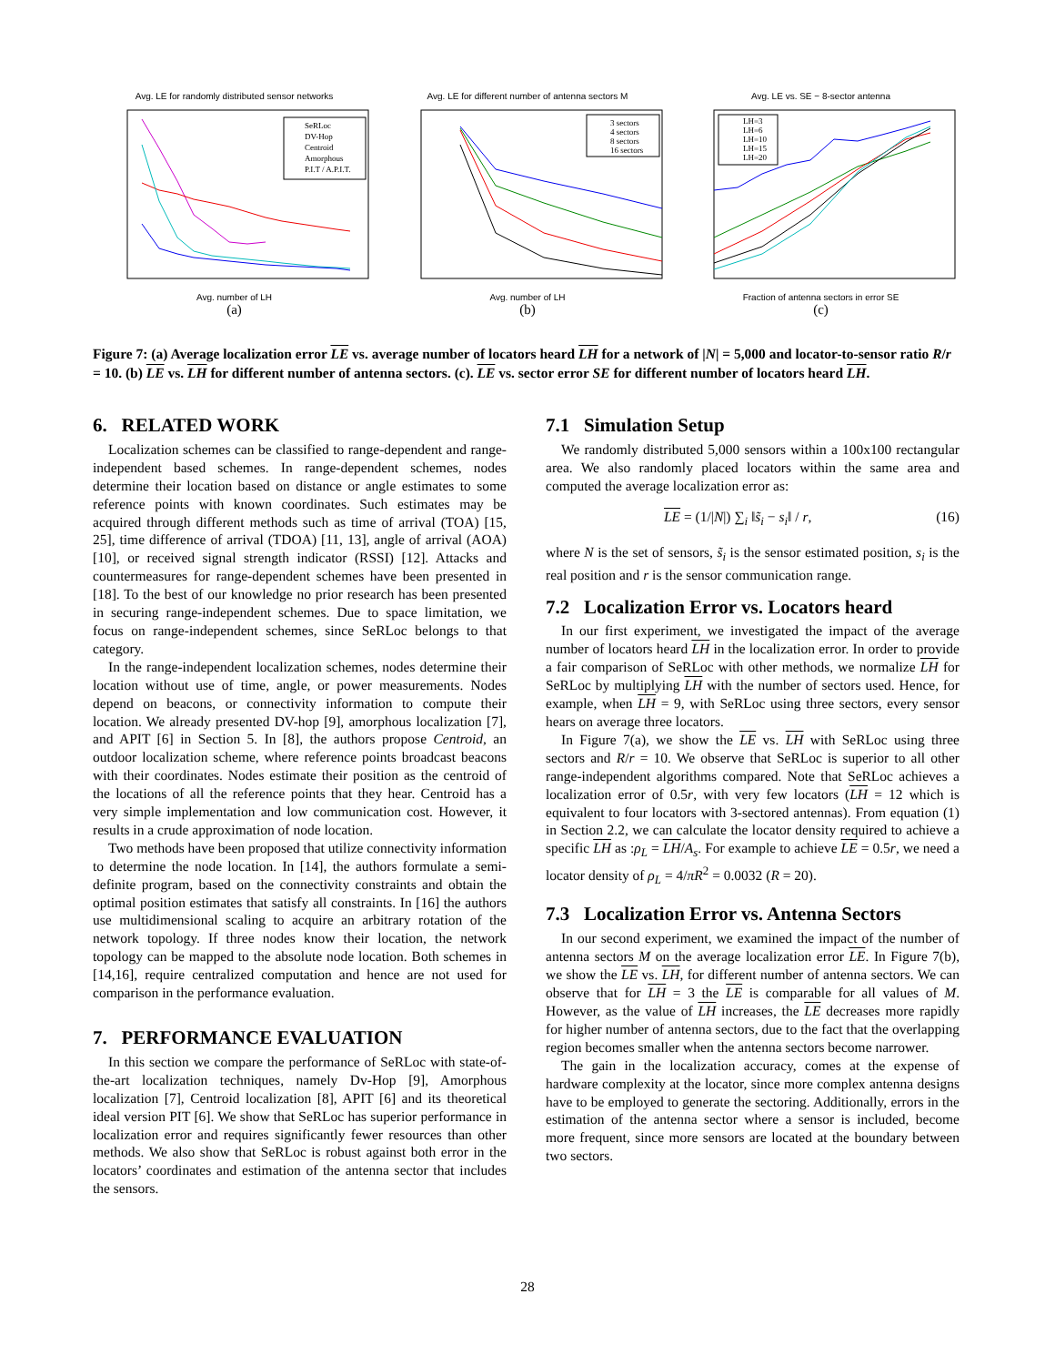Avg. LE for randomly distributed sensor networks
SeRLoc
DV-Hop
Centroid
Amorphous
P.I.T / A.P.I.T.
Avg. number of LH
(a)
Avg. LE for different number of antenna sectors M
3 sectors
4 sectors
8 sectors
16 sectors
Avg. number of LH
(b)
Avg. LE vs. SE − 8-sector antenna
LH=3
LH=6
LH=10
LH=15
LH=20
Fraction of antenna sectors in error SE
(c)
Figure 7: (a) Average localization error LE vs. average number of locators heard LH for a network of |N| = 5,000 and locator-to-sensor ratio R/r = 10. (b) LE vs. LH for different number of antenna sectors. (c). LE vs. sector error SE for different number of locators heard LH.
6. RELATED WORK
Localization schemes can be classified to range-dependent and range-independent based schemes. In range-dependent schemes, nodes determine their location based on distance or angle estimates to some reference points with known coordinates. Such estimates may be acquired through different methods such as time of arrival (TOA) [15, 25], time difference of arrival (TDOA) [11, 13], angle of arrival (AOA) [10], or received signal strength indicator (RSSI) [12]. Attacks and countermeasures for range-dependent schemes have been presented in [18]. To the best of our knowledge no prior research has been presented in securing range-independent schemes. Due to space limitation, we focus on range-independent schemes, since SeRLoc belongs to that category.
In the range-independent localization schemes, nodes determine their location without use of time, angle, or power measurements. Nodes depend on beacons, or connectivity information to compute their location. We already presented DV-hop [9], amorphous localization [7], and APIT [6] in Section 5. In [8], the authors propose Centroid, an outdoor localization scheme, where reference points broadcast beacons with their coordinates. Nodes estimate their position as the centroid of the locations of all the reference points that they hear. Centroid has a very simple implementation and low communication cost. However, it results in a crude approximation of node location.
Two methods have been proposed that utilize connectivity information to determine the node location. In [14], the authors formulate a semi-definite program, based on the connectivity constraints and obtain the optimal position estimates that satisfy all constraints. In [16] the authors use multidimensional scaling to acquire an arbitrary rotation of the network topology. If three nodes know their location, the network topology can be mapped to the absolute node location. Both schemes in [14,16], require centralized computation and hence are not used for comparison in the performance evaluation.
7. PERFORMANCE EVALUATION
In this section we compare the performance of SeRLoc with state-of-the-art localization techniques, namely Dv-Hop [9], Amorphous localization [7], Centroid localization [8], APIT [6] and its theoretical ideal version PIT [6]. We show that SeRLoc has superior performance in localization error and requires significantly fewer resources than other methods. We also show that SeRLoc is robust against both error in the locators’ coordinates and estimation of the antenna sector that includes the sensors.
7.1 Simulation Setup
We randomly distributed 5,000 sensors within a 100x100 rectangular area. We also randomly placed locators within the same area and computed the average localization error as:
LE = (1/|N|) ∑<sub>i</sub> ‖s̃<sub>i</sub> − s<sub>i</sub>‖ / r, (16)
where N is the set of sensors, s̃<sub>i</sub> is the sensor estimated position, s<sub>i</sub> is the real position and r is the sensor communication range.
7.2 Localization Error vs. Locators heard
In our first experiment, we investigated the impact of the average number of locators heard LH in the localization error. In order to provide a fair comparison of SeRLoc with other methods, we normalize LH for SeRLoc by multiplying LH with the number of sectors used. Hence, for example, when LH = 9, with SeRLoc using three sectors, every sensor hears on average three locators.
In Figure 7(a), we show the LE vs. LH with SeRLoc using three sectors and R/r = 10. We observe that SeRLoc is superior to all other range-independent algorithms compared. Note that SeRLoc achieves a localization error of 0.5r, with very few locators (LH = 12 which is equivalent to four locators with 3-sectored antennas). From equation (1) in Section 2.2, we can calculate the locator density required to achieve a specific LH as :ρ<sub>L</sub> = LH/A<sub>s</sub>. For example to achieve LE = 0.5r, we need a locator density of ρ<sub>L</sub> = 4/πR<sup>2</sup> = 0.0032 (R = 20).
7.3 Localization Error vs. Antenna Sectors
In our second experiment, we examined the impact of the number of antenna sectors M on the average localization error LE. In Figure 7(b), we show the LE vs. LH, for different number of antenna sectors. We can observe that for LH = 3 the LE is comparable for all values of M. However, as the value of LH increases, the LE decreases more rapidly for higher number of antenna sectors, due to the fact that the overlapping region becomes smaller when the antenna sectors become narrower.
The gain in the localization accuracy, comes at the expense of hardware complexity at the locator, since more complex antenna designs have to be employed to generate the sectoring. Additionally, errors in the estimation of the antenna sector where a sensor is included, become more frequent, since more sensors are located at the boundary between two sectors.
28